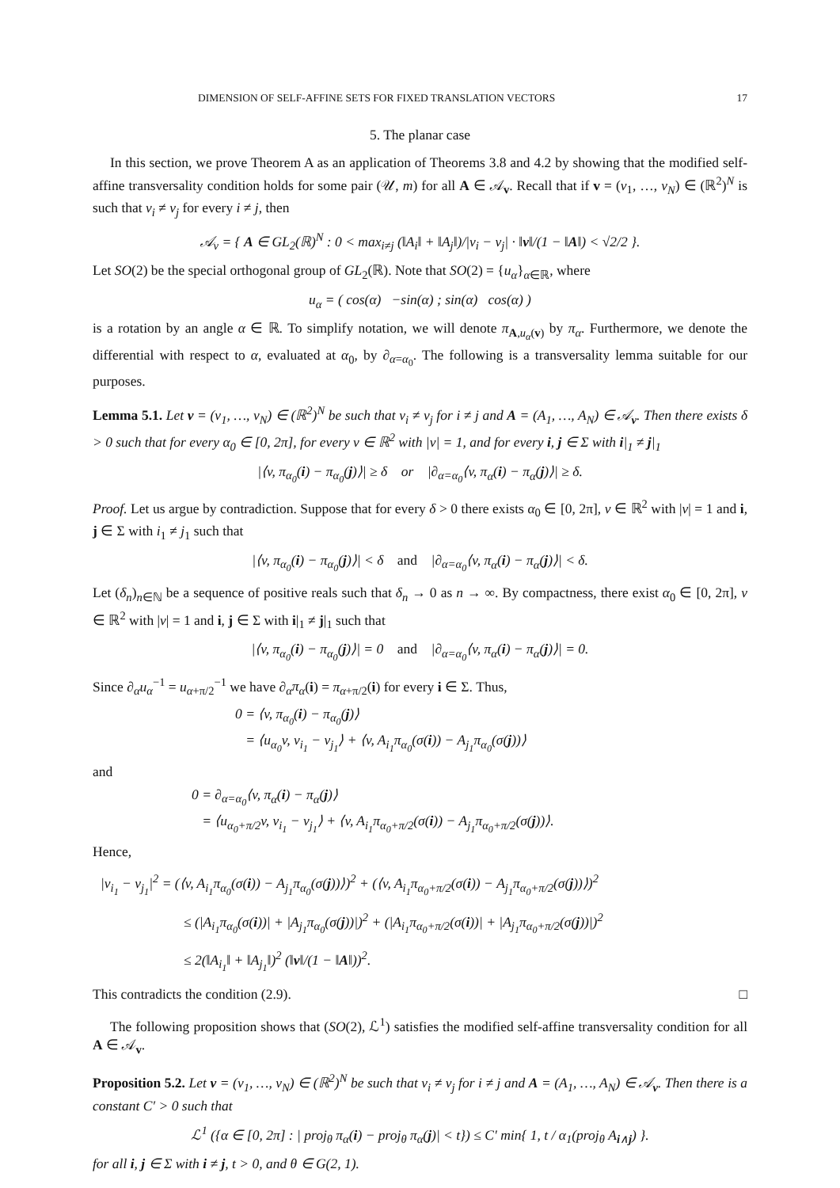DIMENSION OF SELF-AFFINE SETS FOR FIXED TRANSLATION VECTORS 17
5. The planar case
In this section, we prove Theorem A as an application of Theorems 3.8 and 4.2 by showing that the modified self-affine transversality condition holds for some pair (𝒰, m) for all A ∈ 𝒜<sub>v</sub>. Recall that if v = (v<sub>1</sub>, …, v<sub>N</sub>) ∈ (ℝ<sup>2</sup>)<sup>N</sup> is such that v<sub>i</sub> ≠ v<sub>j</sub> for every i ≠ j, then
𝒜<sub>v</sub> = { A ∈ GL<sub>2</sub>(ℝ)<sup>N</sup> : 0 < max<sub>i≠j</sub> (‖A<sub>i</sub>‖ + ‖A<sub>j</sub>‖)/|v<sub>i</sub> − v<sub>j</sub>| · ‖v‖/(1 − ‖A‖) < √2/2 }.
Let SO(2) be the special orthogonal group of GL<sub>2</sub>(ℝ). Note that SO(2) = {u<sub>α</sub>}<sub>α∈ℝ</sub>, where
u<sub>α</sub> = ( cos(α) −sin(α) ; sin(α) cos(α) )
is a rotation by an angle α ∈ ℝ. To simplify notation, we will denote π<sub>A,u<sub>α</sub>(v)</sub> by π<sub>α</sub>. Furthermore, we denote the differential with respect to α, evaluated at α<sub>0</sub>, by ∂<sub>α=α<sub>0</sub></sub>. The following is a transversality lemma suitable for our purposes.
Lemma 5.1. Let v = (v<sub>1</sub>, …, v<sub>N</sub>) ∈ (ℝ<sup>2</sup>)<sup>N</sup> be such that v<sub>i</sub> ≠ v<sub>j</sub> for i ≠ j and A = (A<sub>1</sub>, …, A<sub>N</sub>) ∈ 𝒜<sub>v</sub>. Then there exists δ > 0 such that for every α<sub>0</sub> ∈ [0, 2π], for every v ∈ ℝ<sup>2</sup> with |v| = 1, and for every i, j ∈ Σ with i|<sub>1</sub> ≠ j|<sub>1</sub>
|⟨v, π<sub>α<sub>0</sub></sub>(i) − π<sub>α<sub>0</sub></sub>(j)⟩| ≥ δ or |∂<sub>α=α<sub>0</sub></sub>⟨v, π<sub>α</sub>(i) − π<sub>α</sub>(j)⟩| ≥ δ.
Proof. Let us argue by contradiction. Suppose that for every δ > 0 there exists α<sub>0</sub> ∈ [0, 2π], v ∈ ℝ<sup>2</sup> with |v| = 1 and i, j ∈ Σ with i<sub>1</sub> ≠ j<sub>1</sub> such that
|⟨v, π<sub>α<sub>0</sub></sub>(i) − π<sub>α<sub>0</sub></sub>(j)⟩| < δ and |∂<sub>α=α<sub>0</sub></sub>⟨v, π<sub>α</sub>(i) − π<sub>α</sub>(j)⟩| < δ.
Let (δ<sub>n</sub>)<sub>n∈ℕ</sub> be a sequence of positive reals such that δ<sub>n</sub> → 0 as n → ∞. By compactness, there exist α<sub>0</sub> ∈ [0, 2π], v ∈ ℝ<sup>2</sup> with |v| = 1 and i, j ∈ Σ with i|<sub>1</sub> ≠ j|<sub>1</sub> such that
|⟨v, π<sub>α<sub>0</sub></sub>(i) − π<sub>α<sub>0</sub></sub>(j)⟩| = 0 and |∂<sub>α=α<sub>0</sub></sub>⟨v, π<sub>α</sub>(i) − π<sub>α</sub>(j)⟩| = 0.
Since ∂<sub>α</sub>u<sub>α</sub><sup>−1</sup> = u<sub>α+π/2</sub><sup>−1</sup> we have ∂<sub>α</sub>π<sub>α</sub>(i) = π<sub>α+π/2</sub>(i) for every i ∈ Σ. Thus,
0 = ⟨v, π<sub>α<sub>0</sub></sub>(i) − π<sub>α<sub>0</sub></sub>(j)⟩
= ⟨u<sub>α<sub>0</sub></sub>v, v<sub>i<sub>1</sub></sub> − v<sub>j<sub>1</sub></sub>⟩ + ⟨v, A<sub>i<sub>1</sub></sub>π<sub>α<sub>0</sub></sub>(σ(i)) − A<sub>j<sub>1</sub></sub>π<sub>α<sub>0</sub></sub>(σ(j))⟩
and
0 = ∂<sub>α=α<sub>0</sub></sub>⟨v, π<sub>α</sub>(i) − π<sub>α</sub>(j)⟩
= ⟨u<sub>α<sub>0</sub>+π/2</sub>v, v<sub>i<sub>1</sub></sub> − v<sub>j<sub>1</sub></sub>⟩ + ⟨v, A<sub>i<sub>1</sub></sub>π<sub>α<sub>0</sub>+π/2</sub>(σ(i)) − A<sub>j<sub>1</sub></sub>π<sub>α<sub>0</sub>+π/2</sub>(σ(j))⟩.
Hence,
|v<sub>i<sub>1</sub></sub> − v<sub>j<sub>1</sub></sub>|<sup>2</sup> = (⟨v, A<sub>i<sub>1</sub></sub>π<sub>α<sub>0</sub></sub>(σ(i)) − A<sub>j<sub>1</sub></sub>π<sub>α<sub>0</sub></sub>(σ(j))⟩)<sup>2</sup> + (⟨v, A<sub>i<sub>1</sub></sub>π<sub>α<sub>0</sub>+π/2</sub>(σ(i)) − A<sub>j<sub>1</sub></sub>π<sub>α<sub>0</sub>+π/2</sub>(σ(j))⟩)<sup>2</sup>
≤ (|A<sub>i<sub>1</sub></sub>π<sub>α<sub>0</sub></sub>(σ(i))| + |A<sub>j<sub>1</sub></sub>π<sub>α<sub>0</sub></sub>(σ(j))|)<sup>2</sup> + (|A<sub>i<sub>1</sub></sub>π<sub>α<sub>0</sub>+π/2</sub>(σ(i))| + |A<sub>j<sub>1</sub></sub>π<sub>α<sub>0</sub>+π/2</sub>(σ(j))|)<sup>2</sup>
≤ 2(‖A<sub>i<sub>1</sub></sub>‖ + ‖A<sub>j<sub>1</sub></sub>‖)<sup>2</sup> (‖v‖/(1 − ‖A‖))<sup>2</sup>.
This contradicts the condition (2.9). □
The following proposition shows that (SO(2), ℒ<sup>1</sup>) satisfies the modified self-affine transversality condition for all A ∈ 𝒜<sub>v</sub>.
Proposition 5.2. Let v = (v<sub>1</sub>, …, v<sub>N</sub>) ∈ (ℝ<sup>2</sup>)<sup>N</sup> be such that v<sub>i</sub> ≠ v<sub>j</sub> for i ≠ j and A = (A<sub>1</sub>, …, A<sub>N</sub>) ∈ 𝒜<sub>v</sub>. Then there is a constant C′ > 0 such that
ℒ<sup>1</sup> ({α ∈ [0, 2π] : | proj<sub>θ</sub> π<sub>α</sub>(i) − proj<sub>θ</sub> π<sub>α</sub>(j)| < t}) ≤ C′ min{ 1, t / α<sub>1</sub>(proj<sub>θ</sub> A<sub>i∧j</sub>) }.
for all i, j ∈ Σ with i ≠ j, t > 0, and θ ∈ G(2, 1).